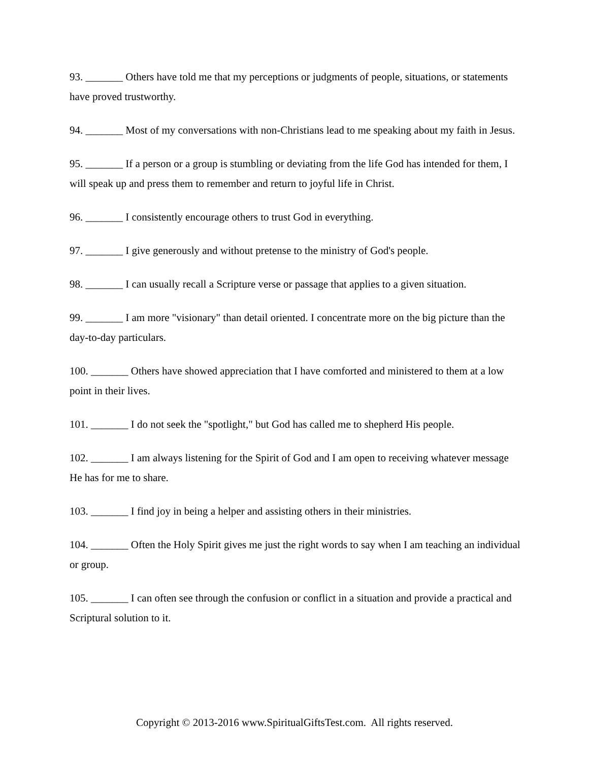93. _______ Others have told me that my perceptions or judgments of people, situations, or statements have proved trustworthy.
94. _______ Most of my conversations with non-Christians lead to me speaking about my faith in Jesus.
95. _______ If a person or a group is stumbling or deviating from the life God has intended for them, I will speak up and press them to remember and return to joyful life in Christ.
96. _______ I consistently encourage others to trust God in everything.
97. _______ I give generously and without pretense to the ministry of God's people.
98. _______ I can usually recall a Scripture verse or passage that applies to a given situation.
99. _______ I am more "visionary" than detail oriented. I concentrate more on the big picture than the day-to-day particulars.
100. _______ Others have showed appreciation that I have comforted and ministered to them at a low point in their lives.
101. _______ I do not seek the "spotlight," but God has called me to shepherd His people.
102. _______ I am always listening for the Spirit of God and I am open to receiving whatever message He has for me to share.
103. _______ I find joy in being a helper and assisting others in their ministries.
104. _______ Often the Holy Spirit gives me just the right words to say when I am teaching an individual or group.
105. _______ I can often see through the confusion or conflict in a situation and provide a practical and Scriptural solution to it.
Copyright © 2013-2016 www.SpiritualGiftsTest.com. All rights reserved.